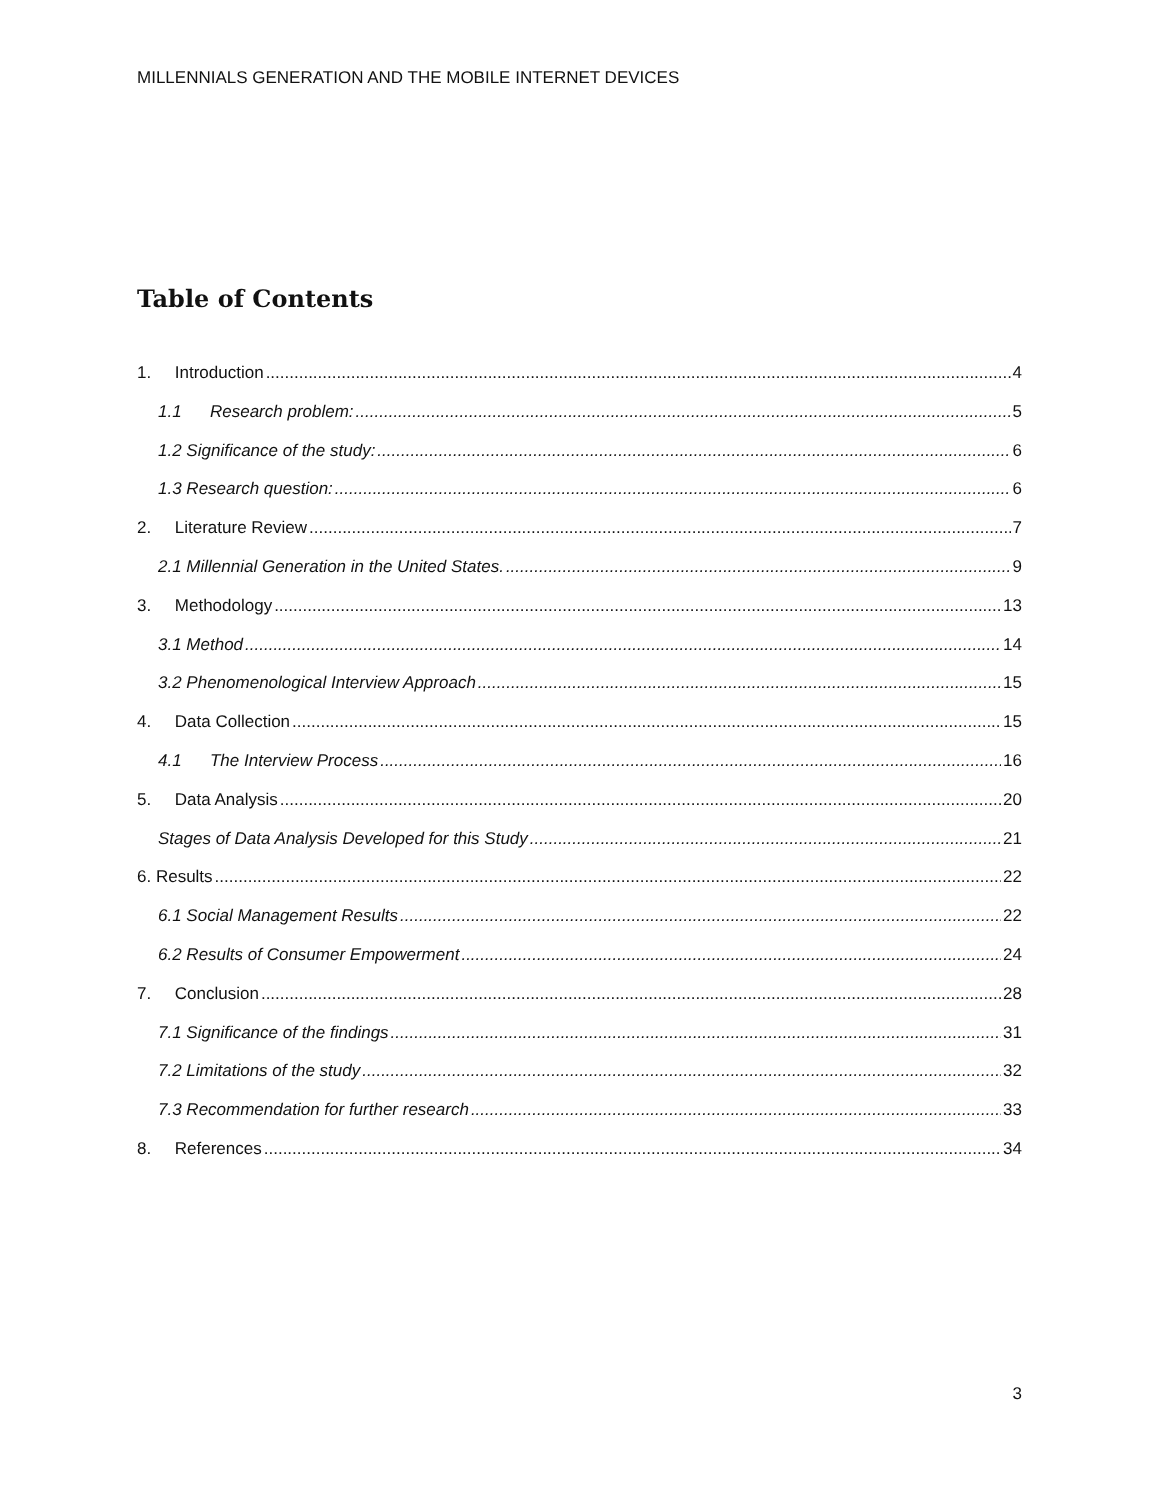MILLENNIALS GENERATION AND THE MOBILE INTERNET DEVICES
Table of Contents
1. Introduction 4
1.1 Research problem: 5
1.2 Significance of the study: 6
1.3 Research question: 6
2. Literature Review 7
2.1 Millennial Generation in the United States. 9
3. Methodology 13
3.1 Method 14
3.2 Phenomenological Interview Approach 15
4. Data Collection 15
4.1 The Interview Process 16
5. Data Analysis 20
Stages of Data Analysis Developed for this Study 21
6. Results 22
6.1 Social Management Results 22
6.2 Results of Consumer Empowerment 24
7. Conclusion 28
7.1 Significance of the findings 31
7.2 Limitations of the study 32
7.3 Recommendation for further research 33
8. References 34
3